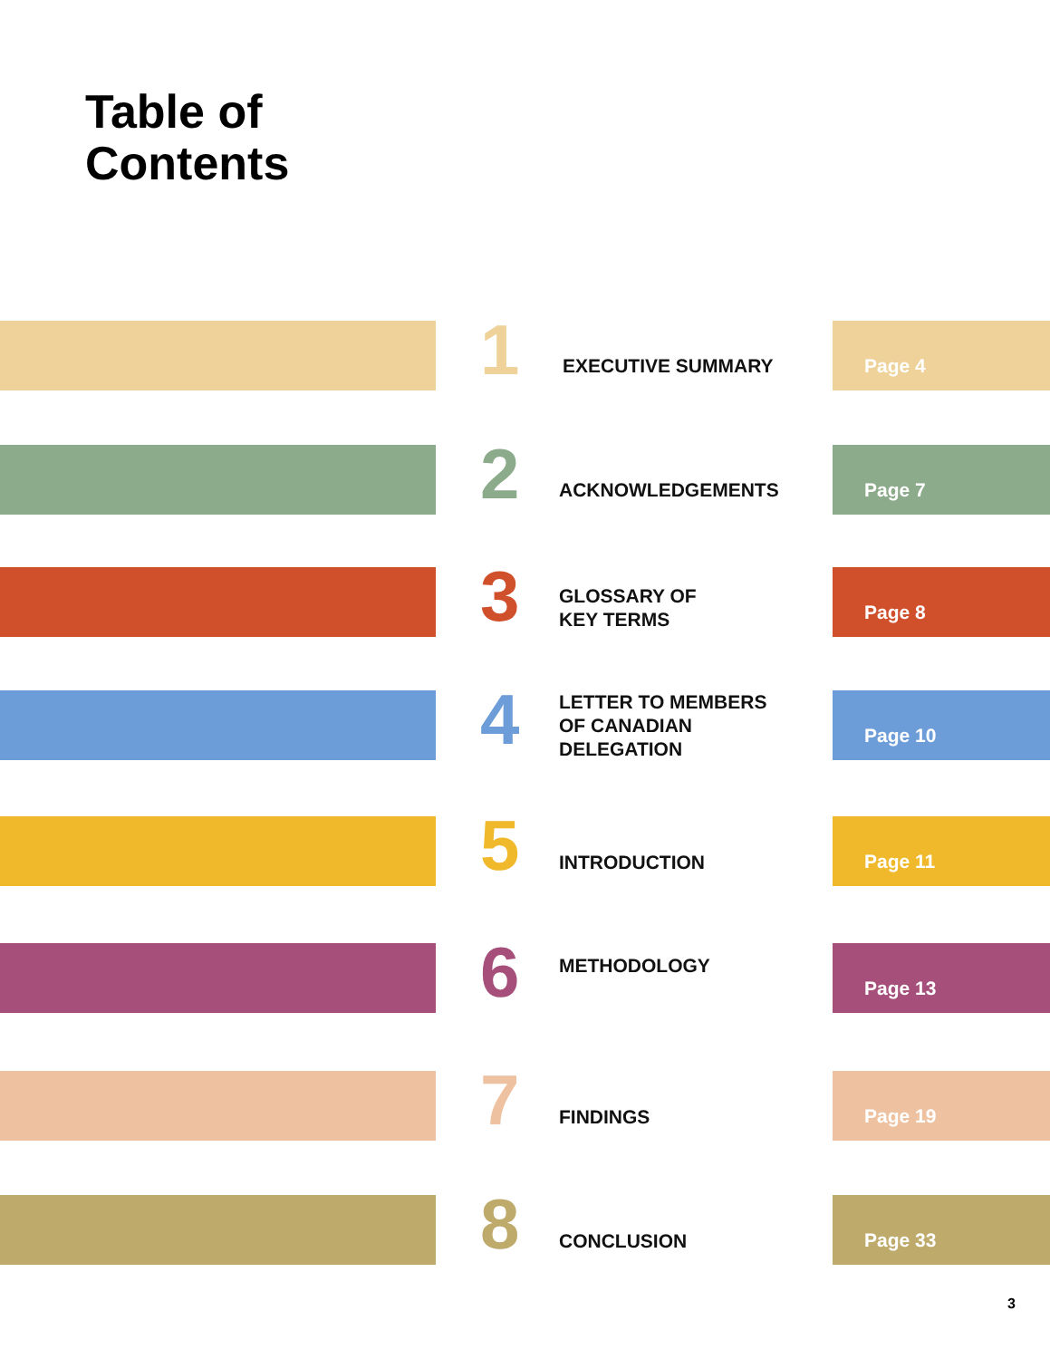Table of
Contents
1 EXECUTIVE SUMMARY
Page 4
2 ACKNOWLEDGEMENTS
Page 7
3
GLOSSARY OF
KEY TERMS
Page 8
4
LETTER TO MEMBERS
OF CANADIAN
DELEGATION
Page 10
5 INTRODUCTION
Page 11
6 METHODOLOGY Page 13
7 FINDINGS
Page 19
8 CONCLUSION
Page 33
3